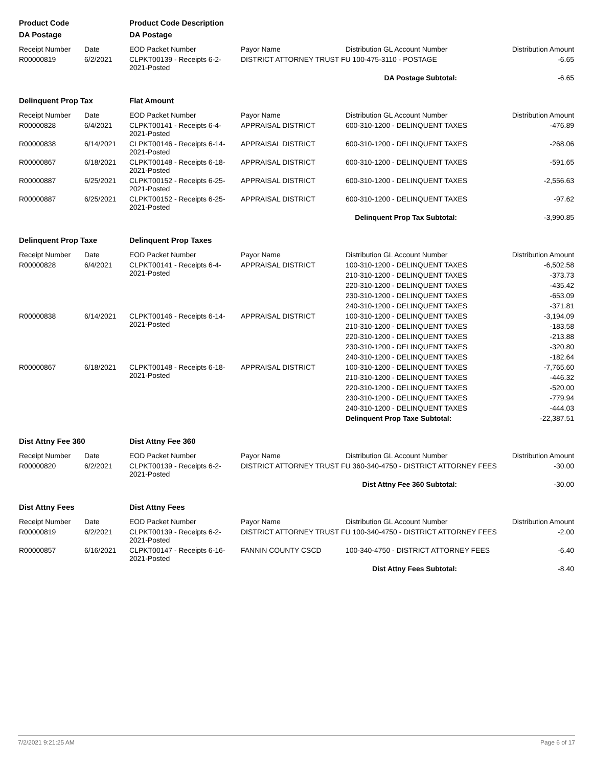| Product Code | | Product Code Description | | | |
| DA Postage | | DA Postage | | | |
| Receipt Number | Date | EOD Packet Number | Payor Name | Distribution GL Account Number | Distribution Amount |
| R00000819 | 6/2/2021 | CLPKT00139 - Receipts 6-2-2021-Posted | DISTRICT ATTORNEY TRUST FU 100-475-3110 - POSTAGE | | -6.65 |
| | | | | DA Postage Subtotal: | -6.65 |
| Delinquent Prop Tax | | Flat Amount | | | |
| Receipt Number | Date | EOD Packet Number | Payor Name | Distribution GL Account Number | Distribution Amount |
| R00000828 | 6/4/2021 | CLPKT00141 - Receipts 6-4-2021-Posted | APPRAISAL DISTRICT | 600-310-1200 - DELINQUENT TAXES | -476.89 |
| R00000838 | 6/14/2021 | CLPKT00146 - Receipts 6-14-2021-Posted | APPRAISAL DISTRICT | 600-310-1200 - DELINQUENT TAXES | -268.06 |
| R00000867 | 6/18/2021 | CLPKT00148 - Receipts 6-18-2021-Posted | APPRAISAL DISTRICT | 600-310-1200 - DELINQUENT TAXES | -591.65 |
| R00000887 | 6/25/2021 | CLPKT00152 - Receipts 6-25-2021-Posted | APPRAISAL DISTRICT | 600-310-1200 - DELINQUENT TAXES | -2,556.63 |
| R00000887 | 6/25/2021 | CLPKT00152 - Receipts 6-25-2021-Posted | APPRAISAL DISTRICT | 600-310-1200 - DELINQUENT TAXES | -97.62 |
| | | | | Delinquent Prop Tax Subtotal: | -3,990.85 |
| Delinquent Prop Taxe | | Delinquent Prop Taxes | | | |
| Receipt Number | Date | EOD Packet Number | Payor Name | Distribution GL Account Number | Distribution Amount |
| R00000828 | 6/4/2021 | CLPKT00141 - Receipts 6-4-2021-Posted | APPRAISAL DISTRICT | 100-310-1200 - DELINQUENT TAXES | -6,502.58 |
| | | | | 210-310-1200 - DELINQUENT TAXES | -373.73 |
| | | | | 220-310-1200 - DELINQUENT TAXES | -435.42 |
| | | | | 230-310-1200 - DELINQUENT TAXES | -653.09 |
| | | | | 240-310-1200 - DELINQUENT TAXES | -371.81 |
| R00000838 | 6/14/2021 | CLPKT00146 - Receipts 6-14-2021-Posted | APPRAISAL DISTRICT | 100-310-1200 - DELINQUENT TAXES | -3,194.09 |
| | | | | 210-310-1200 - DELINQUENT TAXES | -183.58 |
| | | | | 220-310-1200 - DELINQUENT TAXES | -213.88 |
| | | | | 230-310-1200 - DELINQUENT TAXES | -320.80 |
| | | | | 240-310-1200 - DELINQUENT TAXES | -182.64 |
| R00000867 | 6/18/2021 | CLPKT00148 - Receipts 6-18-2021-Posted | APPRAISAL DISTRICT | 100-310-1200 - DELINQUENT TAXES | -7,765.60 |
| | | | | 210-310-1200 - DELINQUENT TAXES | -446.32 |
| | | | | 220-310-1200 - DELINQUENT TAXES | -520.00 |
| | | | | 230-310-1200 - DELINQUENT TAXES | -779.94 |
| | | | | 240-310-1200 - DELINQUENT TAXES | -444.03 |
| | | | | Delinquent Prop Taxe Subtotal: | -22,387.51 |
| Dist Attny Fee 360 | | Dist Attny Fee 360 | | | |
| Receipt Number | Date | EOD Packet Number | Payor Name | Distribution GL Account Number | Distribution Amount |
| R00000820 | 6/2/2021 | CLPKT00139 - Receipts 6-2-2021-Posted | DISTRICT ATTORNEY TRUST FU 360-340-4750 - DISTRICT ATTORNEY FEES | | -30.00 |
| | | | | Dist Attny Fee 360 Subtotal: | -30.00 |
| Dist Attny Fees | | Dist Attny Fees | | | |
| Receipt Number | Date | EOD Packet Number | Payor Name | Distribution GL Account Number | Distribution Amount |
| R00000819 | 6/2/2021 | CLPKT00139 - Receipts 6-2-2021-Posted | DISTRICT ATTORNEY TRUST FU 100-340-4750 - DISTRICT ATTORNEY FEES | | -2.00 |
| R00000857 | 6/16/2021 | CLPKT00147 - Receipts 6-16-2021-Posted | FANNIN COUNTY CSCD | 100-340-4750 - DISTRICT ATTORNEY FEES | -6.40 |
| | | | | Dist Attny Fees Subtotal: | -8.40 |
7/2/2021 9:21:25 AM Page 6 of 17